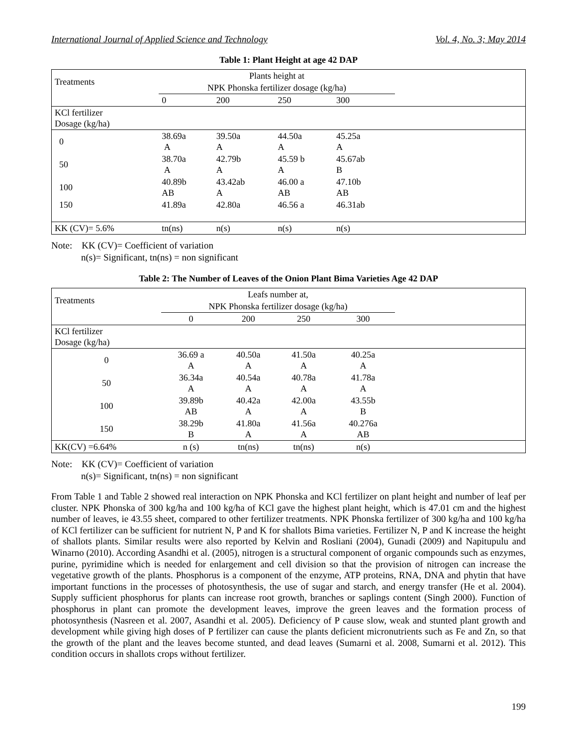International Journal of Applied Science and Technology Vol. 4, No. 3; May 2014
Table 1: Plant Height at age 42 DAP
| Treatments | Plants height at | | | | |
| --- | --- | --- | --- | --- | --- |
| | NPK Phonska fertilizer dosage (kg/ha) | | | | |
| | 0 | 200 | 250 | 300 | |
| KCl fertilizer Dosage (kg/ha) | | | | | |
| 0 | 38.69a A | 39.50a A | 44.50a A | 45.25a A | |
| 50 | 38.70a A | 42.79b A | 45.59 b A | 45.67ab B | |
| 100 | 40.89b AB | 43.42ab A | 46.00 a AB | 47.10b AB | |
| 150 | 41.89a | 42.80a | 46.56 a | 46.31ab | |
| KK (CV)= 5.6% | tn(ns) | n(s) | n(s) | n(s) | |
Note: KK (CV)= Coefficient of variation
n(s)= Significant, tn(ns) = non significant
Table 2: The Number of Leaves of the Onion Plant Bima Varieties Age 42 DAP
| Treatments | Leafs number at, | | | | |
| --- | --- | --- | --- | --- | --- |
| | NPK Phonska fertilizer dosage (kg/ha) | | | | |
| | 0 | 200 | 250 | 300 | |
| KCl fertilizer Dosage (kg/ha) | | | | | |
| 0 | 36.69 a A | 40.50a A | 41.50a A | 40.25a A | |
| 50 | 36.34a A | 40.54a A | 40.78a A | 41.78a A | |
| 100 | 39.89b AB | 40.42a A | 42.00a A | 43.55b B | |
| 150 | 38.29b B | 41.80a A | 41.56a A | 40.276a AB | |
| KK(CV) =6.64% | n (s) | tn(ns) | tn(ns) | n(s) | |
Note: KK (CV)= Coefficient of variation
n(s)= Significant, tn(ns) = non significant
From Table 1 and Table 2 showed real interaction on NPK Phonska and KCl fertilizer on plant height and number of leaf per cluster. NPK Phonska of 300 kg/ha and 100 kg/ha of KCl gave the highest plant height, which is 47.01 cm and the highest number of leaves, ie 43.55 sheet, compared to other fertilizer treatments. NPK Phonska fertilizer of 300 kg/ha and 100 kg/ha of KCl fertilizer can be sufficient for nutrient N, P and K for shallots Bima varieties. Fertilizer N, P and K increase the height of shallots plants. Similar results were also reported by Kelvin and Rosliani (2004), Gunadi (2009) and Napitupulu and Winarno (2010). According Asandhi et al. (2005), nitrogen is a structural component of organic compounds such as enzymes, purine, pyrimidine which is needed for enlargement and cell division so that the provision of nitrogen can increase the vegetative growth of the plants. Phosphorus is a component of the enzyme, ATP proteins, RNA, DNA and phytin that have important functions in the processes of photosynthesis, the use of sugar and starch, and energy transfer (He et al. 2004). Supply sufficient phosphorus for plants can increase root growth, branches or saplings content (Singh 2000). Function of phosphorus in plant can promote the development leaves, improve the green leaves and the formation process of photosynthesis (Nasreen et al. 2007, Asandhi et al. 2005). Deficiency of P cause slow, weak and stunted plant growth and development while giving high doses of P fertilizer can cause the plants deficient micronutrients such as Fe and Zn, so that the growth of the plant and the leaves become stunted, and dead leaves (Sumarni et al. 2008, Sumarni et al. 2012). This condition occurs in shallots crops without fertilizer.
199